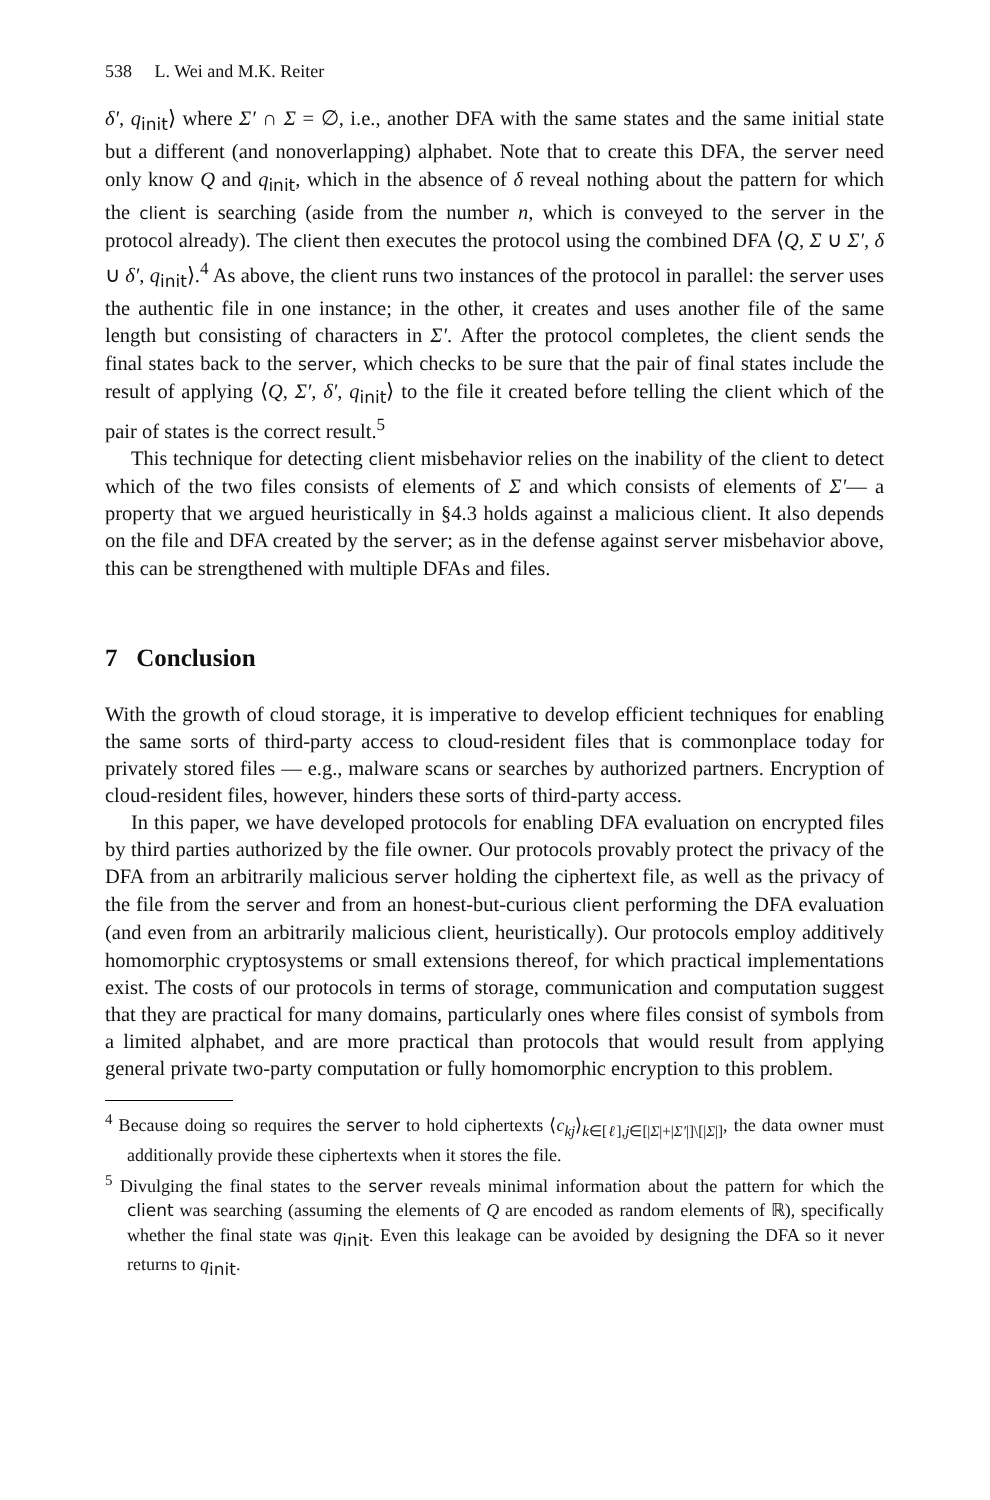538 L. Wei and M.K. Reiter
δ′, q<sub>init</sub>⟩ where Σ′ ∩ Σ = ∅, i.e., another DFA with the same states and the same initial state but a different (and nonoverlapping) alphabet. Note that to create this DFA, the server need only know Q and q<sub>init</sub>, which in the absence of δ reveal nothing about the pattern for which the client is searching (aside from the number n, which is conveyed to the server in the protocol already). The client then executes the protocol using the combined DFA ⟨Q, Σ ∪ Σ′, δ ∪ δ′, q<sub>init</sub>⟩.<sup>4</sup> As above, the client runs two instances of the protocol in parallel: the server uses the authentic file in one instance; in the other, it creates and uses another file of the same length but consisting of characters in Σ′. After the protocol completes, the client sends the final states back to the server, which checks to be sure that the pair of final states include the result of applying ⟨Q, Σ′, δ′, q<sub>init</sub>⟩ to the file it created before telling the client which of the pair of states is the correct result.<sup>5</sup>
This technique for detecting client misbehavior relies on the inability of the client to detect which of the two files consists of elements of Σ and which consists of elements of Σ′— a property that we argued heuristically in §4.3 holds against a malicious client. It also depends on the file and DFA created by the server; as in the defense against server misbehavior above, this can be strengthened with multiple DFAs and files.
7 Conclusion
With the growth of cloud storage, it is imperative to develop efficient techniques for enabling the same sorts of third-party access to cloud-resident files that is commonplace today for privately stored files — e.g., malware scans or searches by authorized partners. Encryption of cloud-resident files, however, hinders these sorts of third-party access.
In this paper, we have developed protocols for enabling DFA evaluation on encrypted files by third parties authorized by the file owner. Our protocols provably protect the privacy of the DFA from an arbitrarily malicious server holding the ciphertext file, as well as the privacy of the file from the server and from an honest-but-curious client performing the DFA evaluation (and even from an arbitrarily malicious client, heuristically). Our protocols employ additively homomorphic cryptosystems or small extensions thereof, for which practical implementations exist. The costs of our protocols in terms of storage, communication and computation suggest that they are practical for many domains, particularly ones where files consist of symbols from a limited alphabet, and are more practical than protocols that would result from applying general private two-party computation or fully homomorphic encryption to this problem.
<sup>4</sup> Because doing so requires the server to hold ciphertexts ⟨c<sub>kj</sub>⟩<sub>k∈[ℓ],j∈[|Σ|+|Σ′|]\[|Σ|]</sub>, the data owner must additionally provide these ciphertexts when it stores the file.
<sup>5</sup> Divulging the final states to the server reveals minimal information about the pattern for which the client was searching (assuming the elements of Q are encoded as random elements of ℝ), specifically whether the final state was q<sub>init</sub>. Even this leakage can be avoided by designing the DFA so it never returns to q<sub>init</sub>.